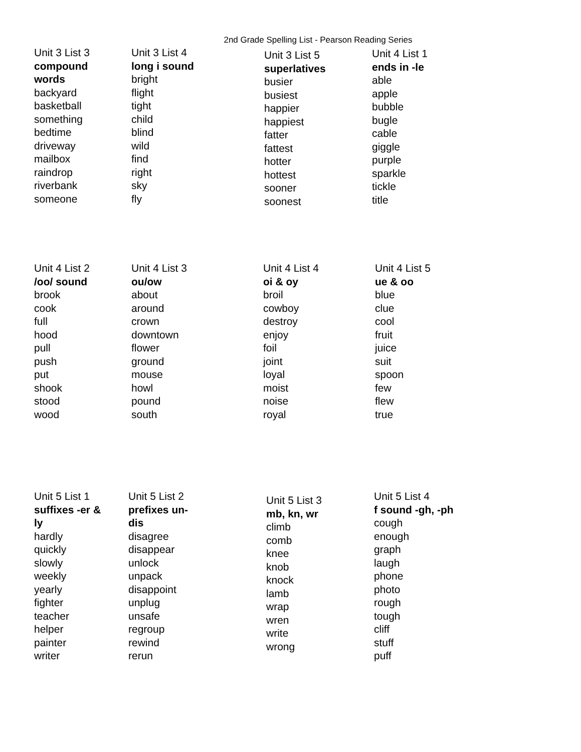2nd Grade Spelling List - Pearson Reading Series
Unit 3 List 3
compound
words
backyard
basketball
something
bedtime
driveway
mailbox
raindrop
riverbank
someone
Unit 3 List 4
long i sound
bright
flight
tight
child
blind
wild
find
right
sky
fly
Unit 3 List 5
superlatives
busier
busiest
happier
happiest
fatter
fattest
hotter
hottest
sooner
soonest
Unit 4 List 1
ends in -le
able
apple
bubble
bugle
cable
giggle
purple
sparkle
tickle
title
Unit 4 List 2
/oo/ sound
brook
cook
full
hood
pull
push
put
shook
stood
wood
Unit 4 List 3
ou/ow
about
around
crown
downtown
flower
ground
mouse
howl
pound
south
Unit 4 List 4
oi & oy
broil
cowboy
destroy
enjoy
foil
joint
loyal
moist
noise
royal
Unit 4 List 5
ue & oo
blue
clue
cool
fruit
juice
suit
spoon
few
flew
true
Unit 5 List 1
suffixes -er &
ly
hardly
quickly
slowly
weekly
yearly
fighter
teacher
helper
painter
writer
Unit 5 List 2
prefixes un-
dis
disagree
disappear
unlock
unpack
disappoint
unplug
unsafe
regroup
rewind
rerun
Unit 5 List 3
mb, kn, wr
climb
comb
knee
knob
knock
lamb
wrap
wren
write
wrong
Unit 5 List 4
f sound -gh, -ph
cough
enough
graph
laugh
phone
photo
rough
tough
cliff
stuff
puff